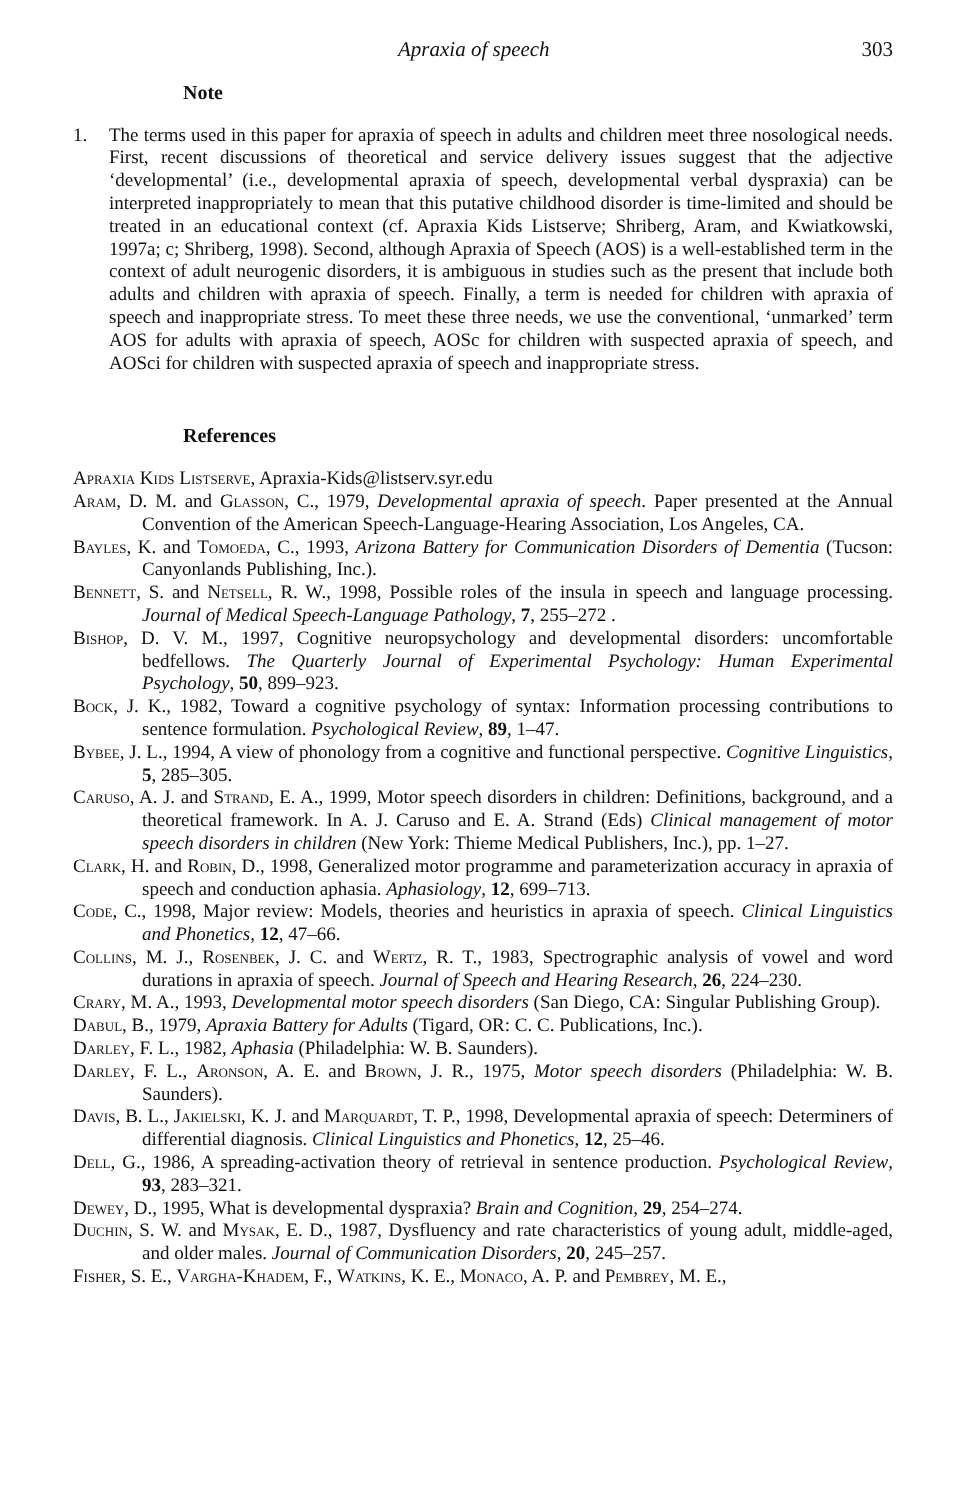Apraxia of speech 303
Note
1. The terms used in this paper for apraxia of speech in adults and children meet three nosological needs. First, recent discussions of theoretical and service delivery issues suggest that the adjective ‘developmental’ (i.e., developmental apraxia of speech, developmental verbal dyspraxia) can be interpreted inappropriately to mean that this putative childhood disorder is time-limited and should be treated in an educational context (cf. Apraxia Kids Listserve; Shriberg, Aram, and Kwiatkowski, 1997a; c; Shriberg, 1998). Second, although Apraxia of Speech (AOS) is a well-established term in the context of adult neurogenic disorders, it is ambiguous in studies such as the present that include both adults and children with apraxia of speech. Finally, a term is needed for children with apraxia of speech and inappropriate stress. To meet these three needs, we use the conventional, ‘unmarked’ term AOS for adults with apraxia of speech, AOSc for children with suspected apraxia of speech, and AOSci for children with suspected apraxia of speech and inappropriate stress.
References
Apraxia Kids Listserve, Apraxia-Kids@listserv.syr.edu
Aram, D. M. and Glasson, C., 1979, Developmental apraxia of speech. Paper presented at the Annual Convention of the American Speech-Language-Hearing Association, Los Angeles, CA.
Bayles, K. and Tomoeda, C., 1993, Arizona Battery for Communication Disorders of Dementia (Tucson: Canyonlands Publishing, Inc.).
Bennett, S. and Netsell, R. W., 1998, Possible roles of the insula in speech and language processing. Journal of Medical Speech-Language Pathology, 7, 255–272 .
Bishop, D. V. M., 1997, Cognitive neuropsychology and developmental disorders: uncomfortable bedfellows. The Quarterly Journal of Experimental Psychology: Human Experimental Psychology, 50, 899–923.
Bock, J. K., 1982, Toward a cognitive psychology of syntax: Information processing contributions to sentence formulation. Psychological Review, 89, 1–47.
Bybee, J. L., 1994, A view of phonology from a cognitive and functional perspective. Cognitive Linguistics, 5, 285–305.
Caruso, A. J. and Strand, E. A., 1999, Motor speech disorders in children: Definitions, background, and a theoretical framework. In A. J. Caruso and E. A. Strand (Eds) Clinical management of motor speech disorders in children (New York: Thieme Medical Publishers, Inc.), pp. 1–27.
Clark, H. and Robin, D., 1998, Generalized motor programme and parameterization accuracy in apraxia of speech and conduction aphasia. Aphasiology, 12, 699–713.
Code, C., 1998, Major review: Models, theories and heuristics in apraxia of speech. Clinical Linguistics and Phonetics, 12, 47–66.
Collins, M. J., Rosenbek, J. C. and Wertz, R. T., 1983, Spectrographic analysis of vowel and word durations in apraxia of speech. Journal of Speech and Hearing Research, 26, 224–230.
Crary, M. A., 1993, Developmental motor speech disorders (San Diego, CA: Singular Publishing Group).
Dabul, B., 1979, Apraxia Battery for Adults (Tigard, OR: C. C. Publications, Inc.).
Darley, F. L., 1982, Aphasia (Philadelphia: W. B. Saunders).
Darley, F. L., Aronson, A. E. and Brown, J. R., 1975, Motor speech disorders (Philadelphia: W. B. Saunders).
Davis, B. L., Jakielski, K. J. and Marquardt, T. P., 1998, Developmental apraxia of speech: Determiners of differential diagnosis. Clinical Linguistics and Phonetics, 12, 25–46.
Dell, G., 1986, A spreading-activation theory of retrieval in sentence production. Psychological Review, 93, 283–321.
Dewey, D., 1995, What is developmental dyspraxia? Brain and Cognition, 29, 254–274.
Duchin, S. W. and Mysak, E. D., 1987, Dysfluency and rate characteristics of young adult, middle-aged, and older males. Journal of Communication Disorders, 20, 245–257.
Fisher, S. E., Vargha-Khadem, F., Watkins, K. E., Monaco, A. P. and Pembrey, M. E.,